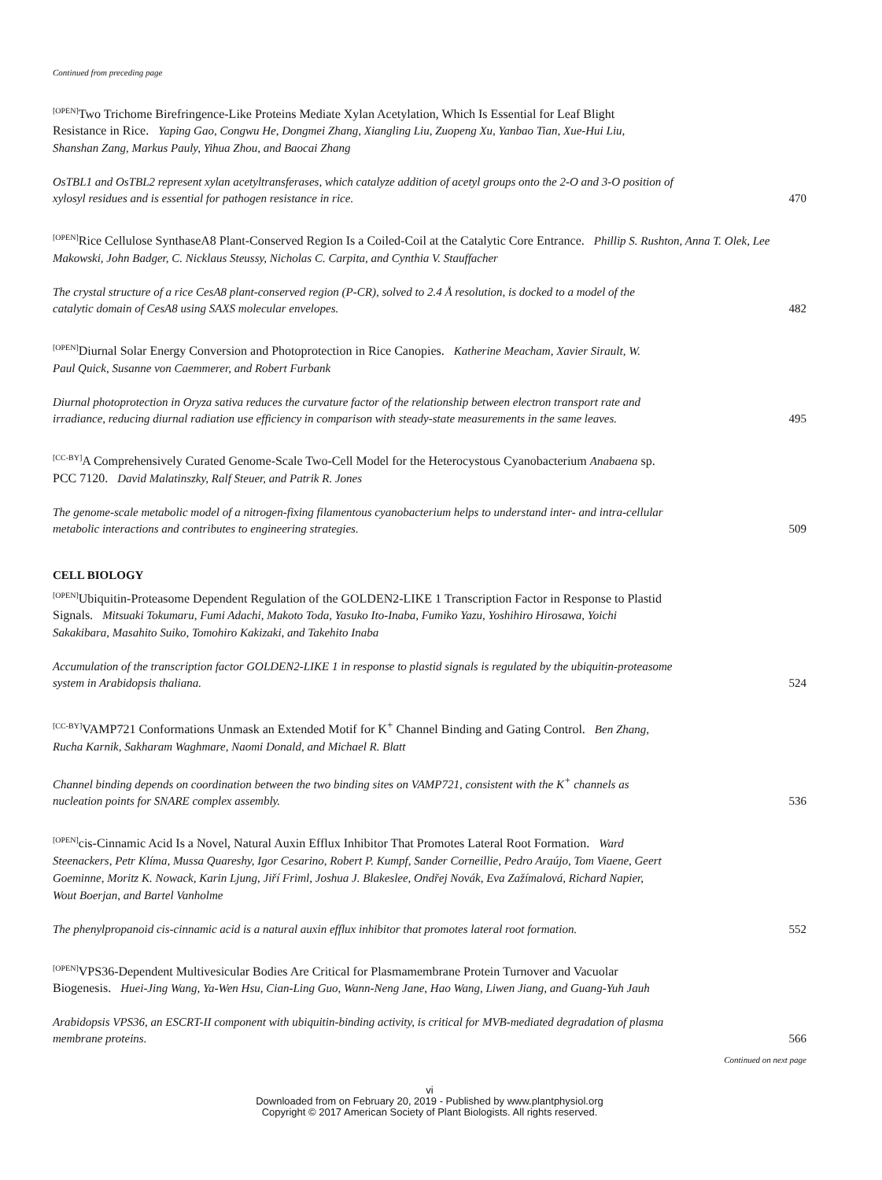Continued from preceding page
[OPEN] Two Trichome Birefringence-Like Proteins Mediate Xylan Acetylation, Which Is Essential for Leaf Blight Resistance in Rice. Yaping Gao, Congwu He, Dongmei Zhang, Xiangling Liu, Zuopeng Xu, Yanbao Tian, Xue-Hui Liu, Shanshan Zang, Markus Pauly, Yihua Zhou, and Baocai Zhang
OsTBL1 and OsTBL2 represent xylan acetyltransferases, which catalyze addition of acetyl groups onto the 2-O and 3-O position of xylosyl residues and is essential for pathogen resistance in rice. 470
[OPEN] Rice Cellulose SynthaseA8 Plant-Conserved Region Is a Coiled-Coil at the Catalytic Core Entrance. Phillip S. Rushton, Anna T. Olek, Lee Makowski, John Badger, C. Nicklaus Steussy, Nicholas C. Carpita, and Cynthia V. Stauffacher
The crystal structure of a rice CesA8 plant-conserved region (P-CR), solved to 2.4 Å resolution, is docked to a model of the catalytic domain of CesA8 using SAXS molecular envelopes. 482
[OPEN] Diurnal Solar Energy Conversion and Photoprotection in Rice Canopies. Katherine Meacham, Xavier Sirault, W. Paul Quick, Susanne von Caemmerer, and Robert Furbank
Diurnal photoprotection in Oryza sativa reduces the curvature factor of the relationship between electron transport rate and irradiance, reducing diurnal radiation use efficiency in comparison with steady-state measurements in the same leaves. 495
[CC-BY] A Comprehensively Curated Genome-Scale Two-Cell Model for the Heterocystous Cyanobacterium Anabaena sp. PCC 7120. David Malatinszky, Ralf Steuer, and Patrik R. Jones
The genome-scale metabolic model of a nitrogen-fixing filamentous cyanobacterium helps to understand inter- and intra-cellular metabolic interactions and contributes to engineering strategies. 509
CELL BIOLOGY
[OPEN] Ubiquitin-Proteasome Dependent Regulation of the GOLDEN2-LIKE 1 Transcription Factor in Response to Plastid Signals. Mitsuaki Tokumaru, Fumi Adachi, Makoto Toda, Yasuko Ito-Inaba, Fumiko Yazu, Yoshihiro Hirosawa, Yoichi Sakakibara, Masahito Suiko, Tomohiro Kakizaki, and Takehito Inaba
Accumulation of the transcription factor GOLDEN2-LIKE 1 in response to plastid signals is regulated by the ubiquitin-proteasome system in Arabidopsis thaliana. 524
[CC-BY] VAMP721 Conformations Unmask an Extended Motif for K<sup>+</sup> Channel Binding and Gating Control. Ben Zhang, Rucha Karnik, Sakharam Waghmare, Naomi Donald, and Michael R. Blatt
Channel binding depends on coordination between the two binding sites on VAMP721, consistent with the K<sup>+</sup> channels as nucleation points for SNARE complex assembly. 536
[OPEN] cis-Cinnamic Acid Is a Novel, Natural Auxin Efflux Inhibitor That Promotes Lateral Root Formation. Ward Steenackers, Petr Klíma, Mussa Quareshy, Igor Cesarino, Robert P. Kumpf, Sander Corneillie, Pedro Araújo, Tom Viaene, Geert Goeminne, Moritz K. Nowack, Karin Ljung, Jiří Friml, Joshua J. Blakeslee, Ondřej Novák, Eva Zažímalová, Richard Napier, Wout Boerjan, and Bartel Vanholme
The phenylpropanoid cis-cinnamic acid is a natural auxin efflux inhibitor that promotes lateral root formation. 552
[OPEN] VPS36-Dependent Multivesicular Bodies Are Critical for Plasmamembrane Protein Turnover and Vacuolar Biogenesis. Huei-Jing Wang, Ya-Wen Hsu, Cian-Ling Guo, Wann-Neng Jane, Hao Wang, Liwen Jiang, and Guang-Yuh Jauh
Arabidopsis VPS36, an ESCRT-II component with ubiquitin-binding activity, is critical for MVB-mediated degradation of plasma membrane proteins. 566
Continued on next page
vi
Downloaded from on February 20, 2019 - Published by www.plantphysiol.org
Copyright © 2017 American Society of Plant Biologists. All rights reserved.